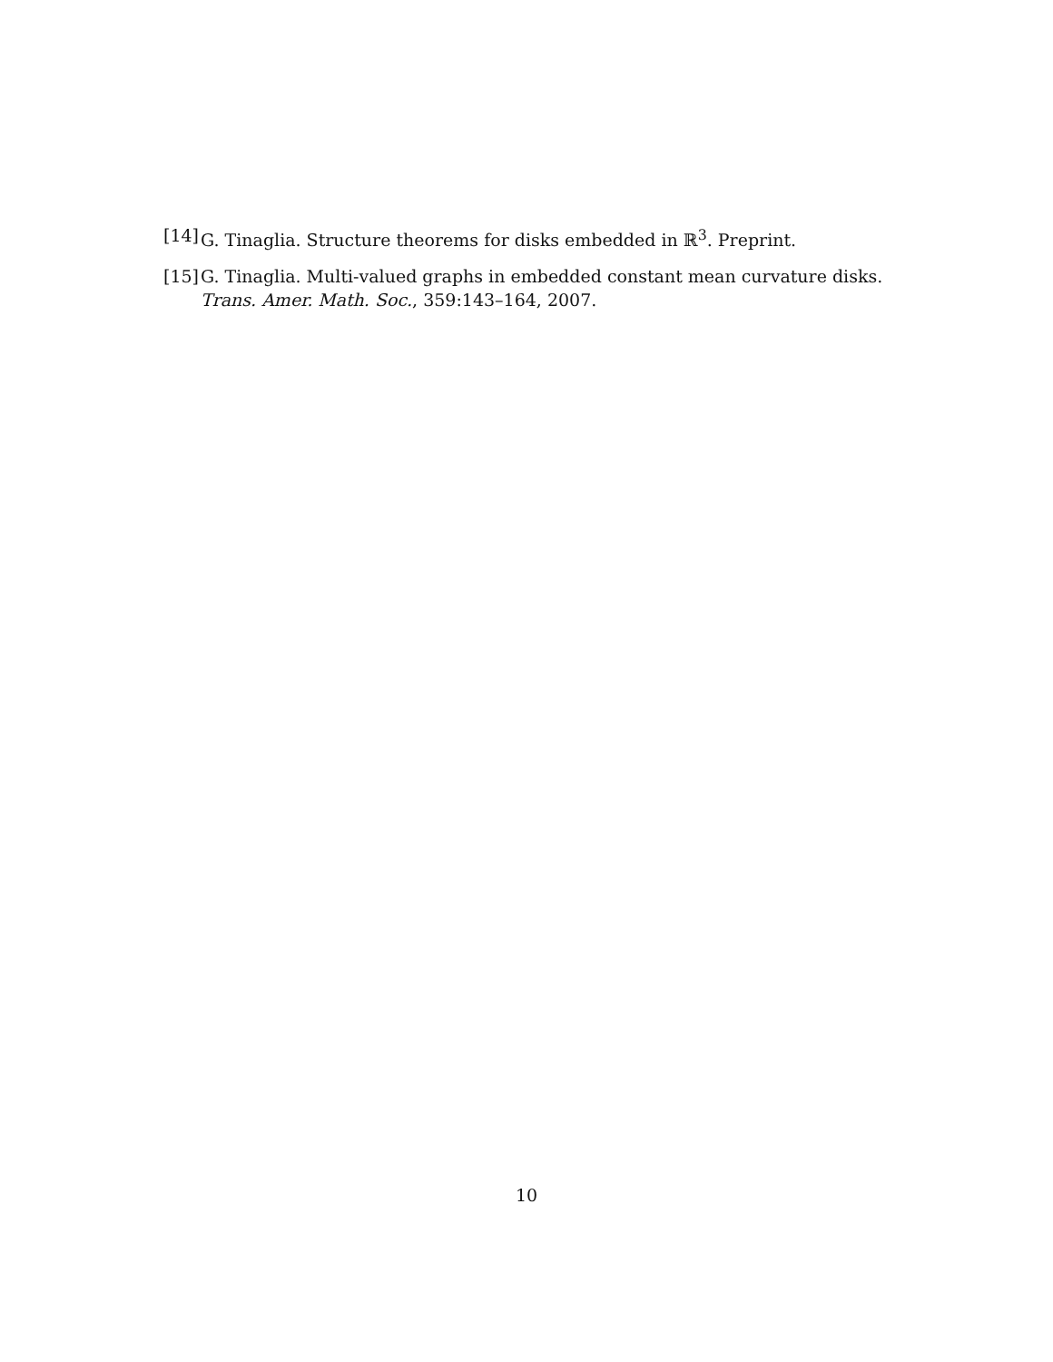[14] G. Tinaglia. Structure theorems for disks embedded in ℝ<sup>3</sup>. Preprint.
[15] G. Tinaglia. Multi-valued graphs in embedded constant mean curvature disks. Trans. Amer. Math. Soc., 359:143–164, 2007.
10